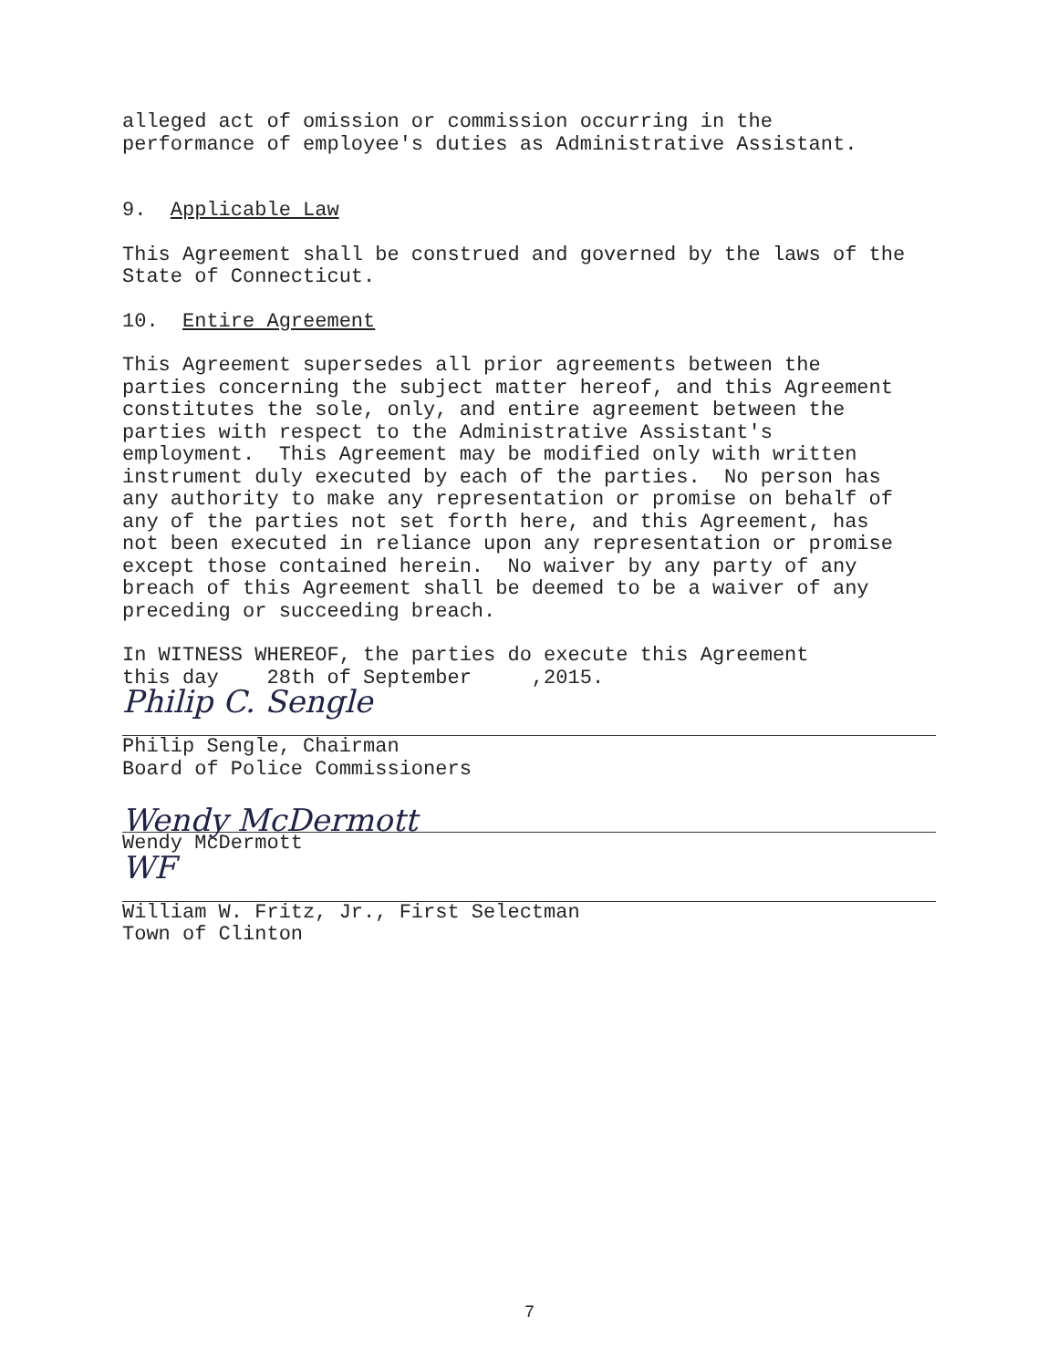alleged act of omission or commission occurring in the performance of employee's duties as Administrative Assistant.
9. Applicable Law
This Agreement shall be construed and governed by the laws of the State of Connecticut.
10. Entire Agreement
This Agreement supersedes all prior agreements between the parties concerning the subject matter hereof, and this Agreement constitutes the sole, only, and entire agreement between the parties with respect to the Administrative Assistant's employment. This Agreement may be modified only with written instrument duly executed by each of the parties. No person has any authority to make any representation or promise on behalf of any of the parties not set forth here, and this Agreement, has not been executed in reliance upon any representation or promise except those contained herein. No waiver by any party of any breach of this Agreement shall be deemed to be a waiver of any preceding or succeeding breach.
In WITNESS WHEREOF, the parties do execute this Agreement this day 28th of September ,2015.
Philip C. Sengle
Philip Sengle, Chairman Board of Police Commissioners
Wendy McDermott
Wendy McDermott
WF
William W. Fritz, Jr., First Selectman Town of Clinton
7